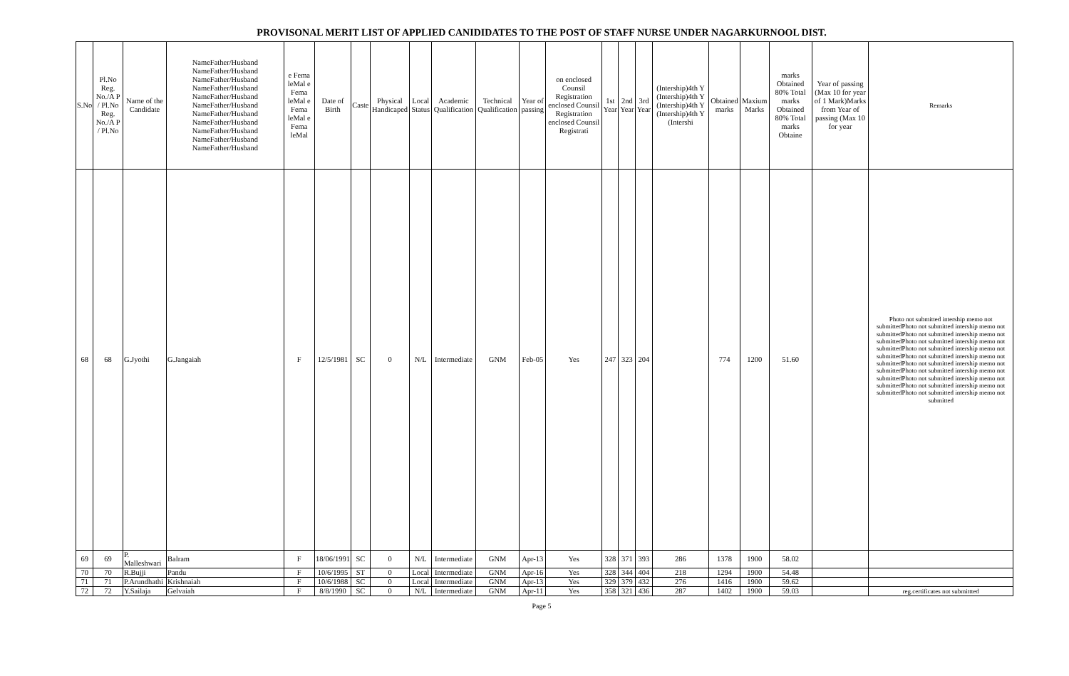PROVISONAL MERIT LIST OF APPLIED CANIDIDATES TO THE POST OF STAFF NURSE UNDER NAGARKURNOOL DIST.
| S.No | Pl.No Reg. No./A P / Pl.No Reg. No./A P / Pl.No | Name of the Candidate | NameFather/Husband NameFather/Husband NameFather/Husband NameFather/Husband NameFather/Husband NameFather/Husband NameFather/Husband NameFather/Husband NameFather/Husband NameFather/Husband NameFather/Husband | e Fema leMal e Fema leMal e Fema leMal e Fema leMal | Date of Birth | Caste | Physical Handicaped | Local Status | Academic Qualification | Technical Qualification | Year of passing | on enclosed Counsil Registration enclosed Counsil Registration enclosed Counsil Registrati | 1st Year | 2nd Year | 3rd Year | (Intership)4th Y (Intership)4th Y (Intership)4th Y (Intership)4th Y (Intershi | Obtained marks | Maxium Marks | marks Obtained 80% Total marks Obtained 80% Total marks Obtaine | Year of passing (Max 10 for year of 1 Mark)Marks from Year of passing (Max 10 for year | Remarks |
| --- | --- | --- | --- | --- | --- | --- | --- | --- | --- | --- | --- | --- | --- | --- | --- | --- | --- | --- | --- | --- | --- |
| 68 | 68 | G.Jyothi | G.Jangaiah | F | 12/5/1981 | SC | 0 | N/L | Intermediate | GNM | Feb-05 | Yes | 247 | 323 | 204 | | 774 | 1200 | 51.60 | | Photo not submitted intership memo not submittedPhoto not submitted intership memo not submittedPhoto not submitted intership memo not submittedPhoto not submitted intership memo not submittedPhoto not submitted intership memo not submittedPhoto not submitted intership memo not submittedPhoto not submitted intership memo not submittedPhoto not submitted intership memo not submittedPhoto not submitted intership memo not submittedPhoto not submitted intership memo not submittedPhoto not submitted intership memo not submitted |
| 69 | 69 | P. Malleshwari | Balram | F | 18/06/1991 | SC | 0 | N/L | Intermediate | GNM | Apr-13 | Yes | 328 | 371 | 393 | 286 | 1378 | 1900 | 58.02 | | |
| 70 | 70 | R.Bujji | Pandu | F | 10/6/1995 | ST | 0 | Local | Intermediate | GNM | Apr-16 | Yes | 328 | 344 | 404 | 218 | 1294 | 1900 | 54.48 | | |
| 71 | 71 | P.Arundhathi | Krishnaiah | F | 10/6/1988 | SC | 0 | Local | Intermediate | GNM | Apr-13 | Yes | 329 | 379 | 432 | 276 | 1416 | 1900 | 59.62 | | |
| 72 | 72 | Y.Sailaja | Gelvaiah | F | 8/8/1990 | SC | 0 | N/L | Intermediate | GNM | Apr-11 | Yes | 358 | 321 | 436 | 287 | 1402 | 1900 | 59.03 | | reg.certificates not submittted |
Page 5